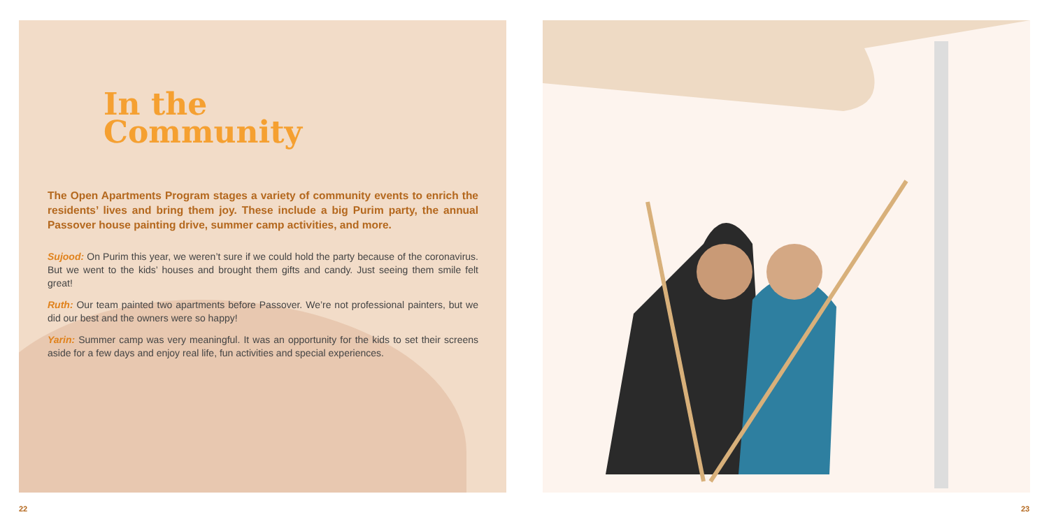In the
Community
The Open Apartments Program stages a variety of community events to enrich the residents’ lives and bring them joy. These include a big Purim party, the annual Passover house painting drive, summer camp activities, and more.
Sujood: On Purim this year, we weren’t sure if we could hold the party because of the coronavirus. But we went to the kids’ houses and brought them gifts and candy. Just seeing them smile felt great!
Ruth: Our team painted two apartments before Passover. We’re not professional painters, but we did our best and the owners were so happy!
Yarin: Summer camp was very meaningful. It was an opportunity for the kids to set their screens aside for a few days and enjoy real life, fun activities and special experiences.
22 23